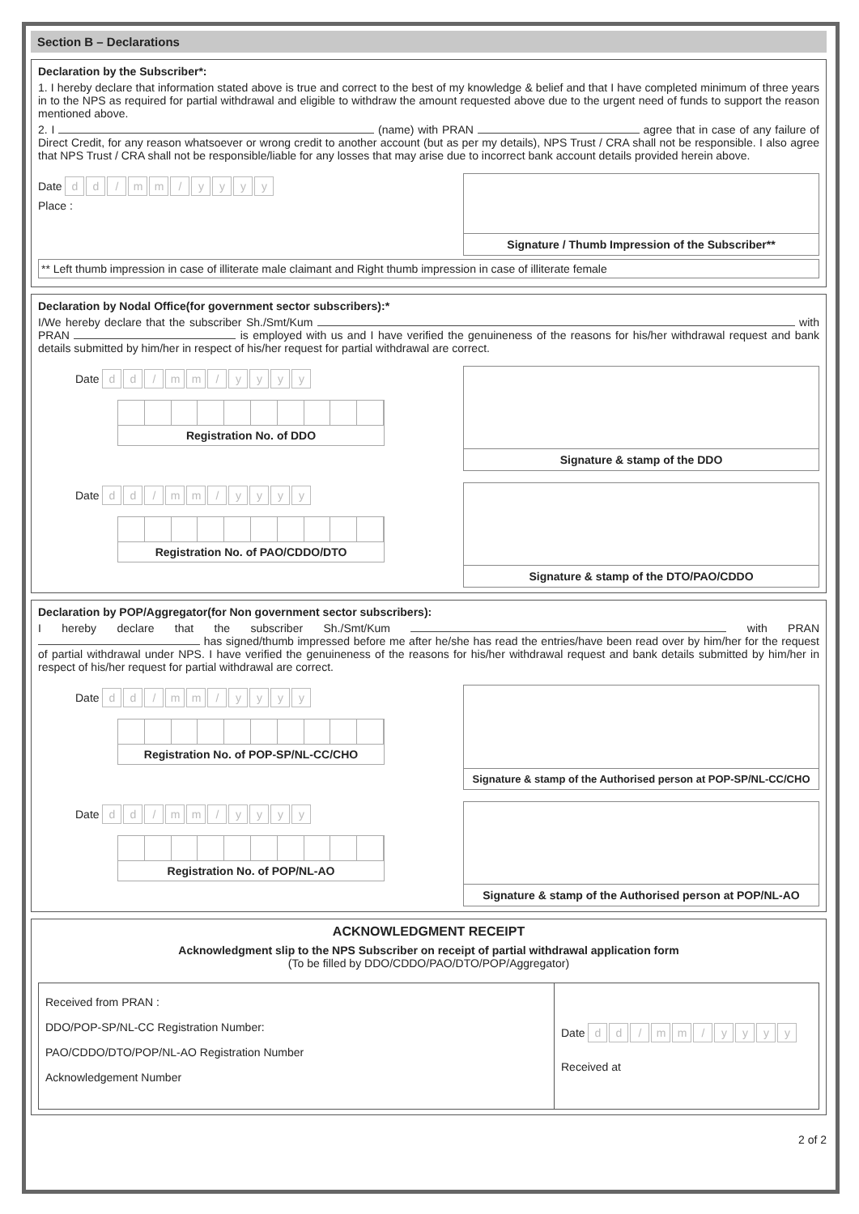Section B – Declarations
Declaration by the Subscriber*:
1. I hereby declare that information stated above is true and correct to the best of my knowledge & belief and that I have completed minimum of three years in to the NPS as required for partial withdrawal and eligible to withdraw the amount requested above due to the urgent need of funds to support the reason mentioned above.
2. I (name) with PRAN agree that in case of any failure of Direct Credit, for any reason whatsoever or wrong credit to another account (but as per my details), NPS Trust / CRA shall not be responsible. I also agree that NPS Trust / CRA shall not be responsible/liable for any losses that may arise due to incorrect bank account details provided herein above.
Date dd / mm / yyyy
Place :
Signature / Thumb Impression of the Subscriber**
** Left thumb impression in case of illiterate male claimant and Right thumb impression in case of illiterate female
Declaration by Nodal Office(for government sector subscribers):*
I/We hereby declare that the subscriber Sh./Smt/Kum with PRAN is employed with us and I have verified the genuineness of the reasons for his/her withdrawal request and bank details submitted by him/her in respect of his/her request for partial withdrawal are correct.
Date dd / mm / yyyy
Registration No. of DDO
Signature & stamp of the DDO
Date dd / mm / yyyy
Registration No. of PAO/CDDO/DTO
Signature & stamp of the DTO/PAO/CDDO
Declaration by POP/Aggregator(for Non government sector subscribers):
I hereby declare that the subscriber Sh./Smt/Kum with PRAN has signed/thumb impressed before me after he/she has read the entries/have been read over by him/her for the request of partial withdrawal under NPS. I have verified the genuineness of the reasons for his/her withdrawal request and bank details submitted by him/her in respect of his/her request for partial withdrawal are correct.
Date dd / mm / yyyy
Registration No. of POP-SP/NL-CC/CHO
Signature & stamp of the Authorised person at POP-SP/NL-CC/CHO
Date dd / mm / yyyy
Registration No. of POP/NL-AO
Signature & stamp of the Authorised person at POP/NL-AO
ACKNOWLEDGMENT RECEIPT
Acknowledgment slip to the NPS Subscriber on receipt of partial withdrawal application form
(To be filled by DDO/CDDO/PAO/DTO/POP/Aggregator)
Received from PRAN :
DDO/POP-SP/NL-CC Registration Number:
PAO/CDDO/DTO/POP/NL-AO Registration Number
Acknowledgement Number
Date dd / mm / yyyy
Received at
2 of 2